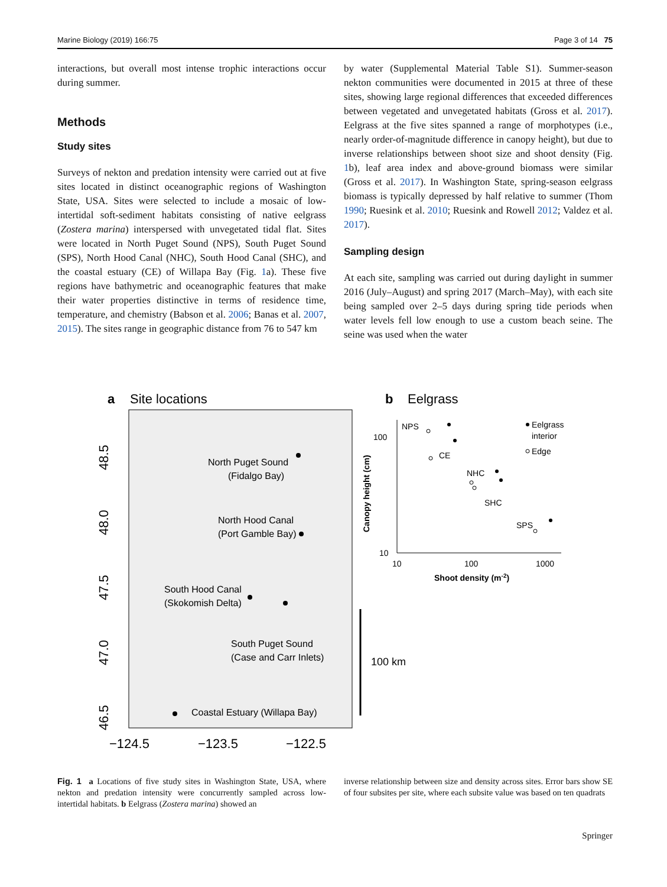Marine Biology (2019) 166:75 Page 3 of 14 75
interactions, but overall most intense trophic interactions occur during summer.
Methods
Study sites
Surveys of nekton and predation intensity were carried out at five sites located in distinct oceanographic regions of Washington State, USA. Sites were selected to include a mosaic of low-intertidal soft-sediment habitats consisting of native eelgrass (Zostera marina) interspersed with unvegetated tidal flat. Sites were located in North Puget Sound (NPS), South Puget Sound (SPS), North Hood Canal (NHC), South Hood Canal (SHC), and the coastal estuary (CE) of Willapa Bay (Fig. 1a). These five regions have bathymetric and oceanographic features that make their water properties distinctive in terms of residence time, temperature, and chemistry (Babson et al. 2006; Banas et al. 2007, 2015). The sites range in geographic distance from 76 to 547 km
by water (Supplemental Material Table S1). Summer-season nekton communities were documented in 2015 at three of these sites, showing large regional differences that exceeded differences between vegetated and unvegetated habitats (Gross et al. 2017). Eelgrass at the five sites spanned a range of morphotypes (i.e., nearly order-of-magnitude difference in canopy height), but due to inverse relationships between shoot size and shoot density (Fig. 1b), leaf area index and above-ground biomass were similar (Gross et al. 2017). In Washington State, spring-season eelgrass biomass is typically depressed by half relative to summer (Thom 1990; Ruesink et al. 2010; Ruesink and Rowell 2012; Valdez et al. 2017).
Sampling design
At each site, sampling was carried out during daylight in summer 2016 (July–August) and spring 2017 (March–May), with each site being sampled over 2–5 days during spring tide periods when water levels fell low enough to use a custom beach seine. The seine was used when the water
a
Site locations
North Puget Sound
(Fidalgo Bay)
North Hood Canal
(Port Gamble Bay)
South Hood Canal
(Skokomish Delta)
South Puget Sound
(Case and Carr Inlets)
Coastal Estuary (Willapa Bay)
−124.5
−123.5
−122.5
48.5
48.0
47.5
47.0
46.5
100 km
b
Eelgrass
100
10
10
100
1000
Shoot density (m-2)
Canopy height (cm)
NPS
CE
NHC
SHC
SPS
Eelgrass
interior
Edge
Fig. 1 a Locations of five study sites in Washington State, USA, where nekton and predation intensity were concurrently sampled across low-intertidal habitats. b Eelgrass (Zostera marina) showed an
inverse relationship between size and density across sites. Error bars show SE of four subsites per site, where each subsite value was based on ten quadrats
Springer